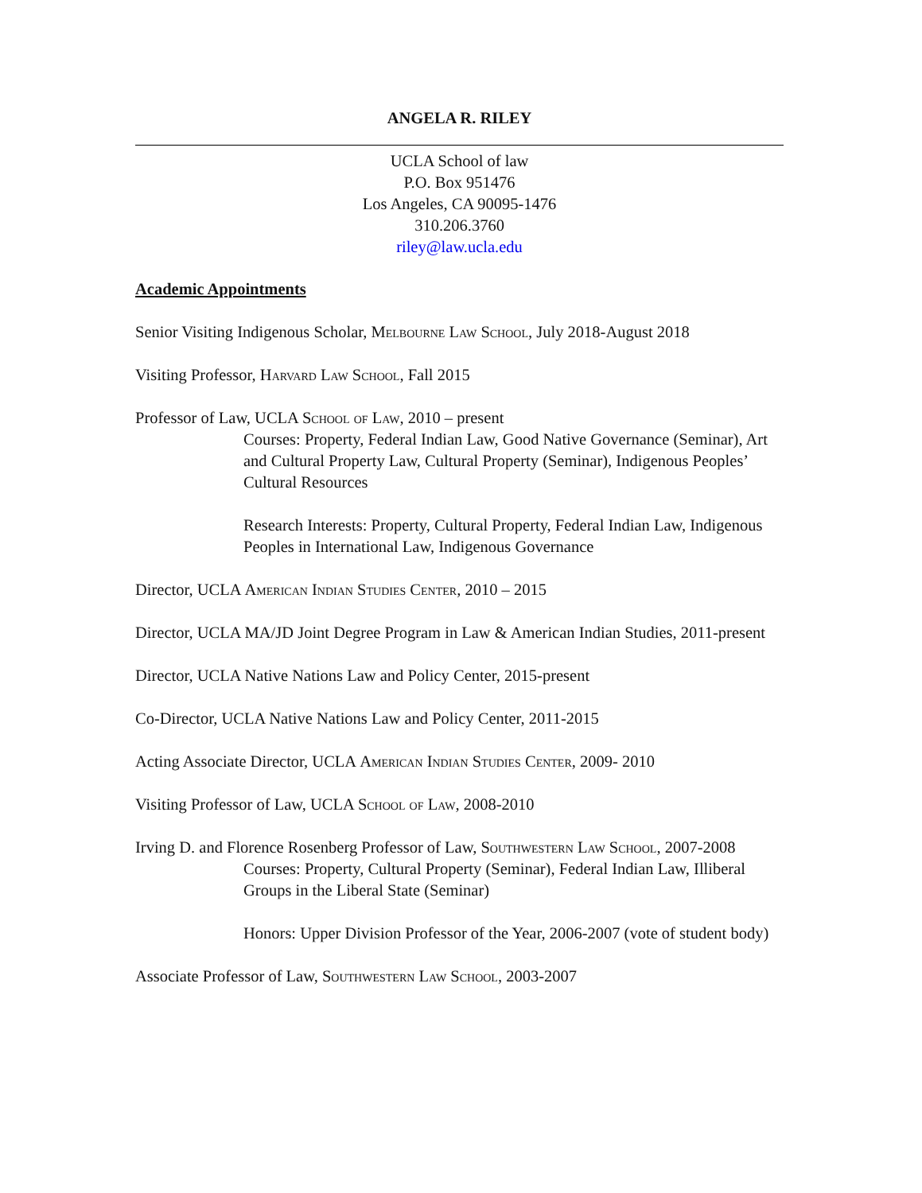ANGELA R. RILEY
UCLA School of law
P.O. Box 951476
Los Angeles, CA 90095-1476
310.206.3760
riley@law.ucla.edu
Academic Appointments
Senior Visiting Indigenous Scholar, Melbourne Law School, July 2018-August 2018
Visiting Professor, Harvard Law School, Fall 2015
Professor of Law, UCLA School of Law, 2010 – present
Courses: Property, Federal Indian Law, Good Native Governance (Seminar), Art and Cultural Property Law, Cultural Property (Seminar), Indigenous Peoples’ Cultural Resources
Research Interests: Property, Cultural Property, Federal Indian Law, Indigenous Peoples in International Law, Indigenous Governance
Director, UCLA American Indian Studies Center, 2010 – 2015
Director, UCLA MA/JD Joint Degree Program in Law & American Indian Studies, 2011-present
Director, UCLA Native Nations Law and Policy Center, 2015-present
Co-Director, UCLA Native Nations Law and Policy Center, 2011-2015
Acting Associate Director, UCLA American Indian Studies Center, 2009- 2010
Visiting Professor of Law, UCLA School of Law, 2008-2010
Irving D. and Florence Rosenberg Professor of Law, Southwestern Law School, 2007-2008
Courses: Property, Cultural Property (Seminar), Federal Indian Law, Illiberal Groups in the Liberal State (Seminar)
Honors: Upper Division Professor of the Year, 2006-2007 (vote of student body)
Associate Professor of Law, Southwestern Law School, 2003-2007